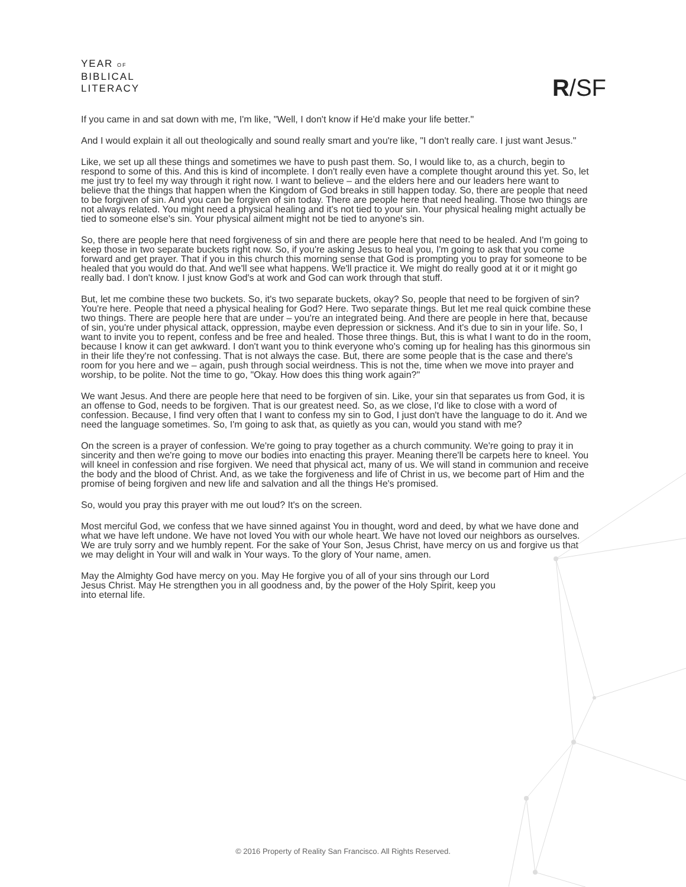YEAR OF
BIBLICAL
LITERACY
R/SF
If you came in and sat down with me, I'm like, "Well, I don't know if He'd make your life better."
And I would explain it all out theologically and sound really smart and you're like, "I don't really care. I just want Jesus."
Like, we set up all these things and sometimes we have to push past them. So, I would like to, as a church, begin to respond to some of this. And this is kind of incomplete. I don't really even have a complete thought around this yet. So, let me just try to feel my way through it right now. I want to believe – and the elders here and our leaders here want to believe that the things that happen when the Kingdom of God breaks in still happen today. So, there are people that need to be forgiven of sin. And you can be forgiven of sin today. There are people here that need healing. Those two things are not always related. You might need a physical healing and it's not tied to your sin. Your physical healing might actually be tied to someone else's sin. Your physical ailment might not be tied to anyone's sin.
So, there are people here that need forgiveness of sin and there are people here that need to be healed. And I'm going to keep those in two separate buckets right now. So, if you're asking Jesus to heal you, I'm going to ask that you come forward and get prayer. That if you in this church this morning sense that God is prompting you to pray for someone to be healed that you would do that. And we'll see what happens. We'll practice it. We might do really good at it or it might go really bad. I don't know. I just know God's at work and God can work through that stuff.
But, let me combine these two buckets. So, it's two separate buckets, okay? So, people that need to be forgiven of sin? You're here. People that need a physical healing for God? Here. Two separate things. But let me real quick combine these two things. There are people here that are under – you're an integrated being. And there are people in here that, because of sin, you're under physical attack, oppression, maybe even depression or sickness. And it's due to sin in your life. So, I want to invite you to repent, confess and be free and healed. Those three things. But, this is what I want to do in the room, because I know it can get awkward. I don't want you to think everyone who's coming up for healing has this ginormous sin in their life they're not confessing. That is not always the case. But, there are some people that is the case and there's room for you here and we – again, push through social weirdness. This is not the, time when we move into prayer and worship, to be polite. Not the time to go, "Okay. How does this thing work again?"
We want Jesus. And there are people here that need to be forgiven of sin. Like, your sin that separates us from God, it is an offense to God, needs to be forgiven. That is our greatest need. So, as we close, I'd like to close with a word of confession. Because, I find very often that I want to confess my sin to God, I just don't have the language to do it. And we need the language sometimes. So, I'm going to ask that, as quietly as you can, would you stand with me?
On the screen is a prayer of confession. We're going to pray together as a church community. We're going to pray it in sincerity and then we're going to move our bodies into enacting this prayer. Meaning there'll be carpets here to kneel. You will kneel in confession and rise forgiven. We need that physical act, many of us. We will stand in communion and receive the body and the blood of Christ. And, as we take the forgiveness and life of Christ in us, we become part of Him and the promise of being forgiven and new life and salvation and all the things He's promised.
So, would you pray this prayer with me out loud? It's on the screen.
Most merciful God, we confess that we have sinned against You in thought, word and deed, by what we have done and what we have left undone. We have not loved You with our whole heart. We have not loved our neighbors as ourselves. We are truly sorry and we humbly repent. For the sake of Your Son, Jesus Christ, have mercy on us and forgive us that we may delight in Your will and walk in Your ways. To the glory of Your name, amen.
May the Almighty God have mercy on you. May He forgive you of all of your sins through our Lord
Jesus Christ. May He strengthen you in all goodness and, by the power of the Holy Spirit, keep you
into eternal life.
© 2016 Property of Reality San Francisco. All Rights Reserved.